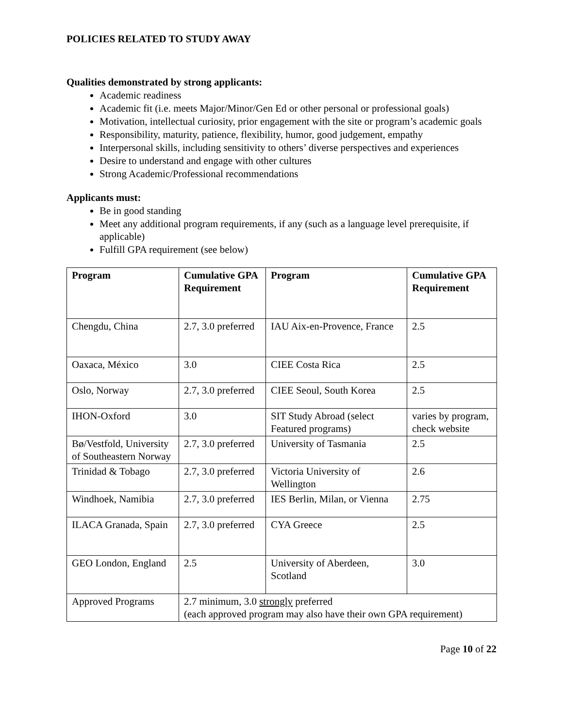POLICIES RELATED TO STUDY AWAY
Qualities demonstrated by strong applicants:
Academic readiness
Academic fit (i.e. meets Major/Minor/Gen Ed or other personal or professional goals)
Motivation, intellectual curiosity, prior engagement with the site or program’s academic goals
Responsibility, maturity, patience, flexibility, humor, good judgement, empathy
Interpersonal skills, including sensitivity to others’ diverse perspectives and experiences
Desire to understand and engage with other cultures
Strong Academic/Professional recommendations
Applicants must:
Be in good standing
Meet any additional program requirements, if any (such as a language level prerequisite, if applicable)
Fulfill GPA requirement (see below)
| Program | Cumulative GPA Requirement | Program | Cumulative GPA Requirement |
| --- | --- | --- | --- |
| Chengdu, China | 2.7, 3.0 preferred | IAU Aix-en-Provence, France | 2.5 |
| Oaxaca, México | 3.0 | CIEE Costa Rica | 2.5 |
| Oslo, Norway | 2.7, 3.0 preferred | CIEE Seoul, South Korea | 2.5 |
| IHON-Oxford | 3.0 | SIT Study Abroad (select Featured programs) | varies by program, check website |
| Bø/Vestfold, University of Southeastern Norway | 2.7, 3.0 preferred | University of Tasmania | 2.5 |
| Trinidad & Tobago | 2.7, 3.0 preferred | Victoria University of Wellington | 2.6 |
| Windhoek, Namibia | 2.7, 3.0 preferred | IES Berlin, Milan, or Vienna | 2.75 |
| ILACA Granada, Spain | 2.7, 3.0 preferred | CYA Greece | 2.5 |
| GEO London, England | 2.5 | University of Aberdeen, Scotland | 3.0 |
| Approved Programs | 2.7 minimum, 3.0 strongly preferred (each approved program may also have their own GPA requirement) | | |
Page 10 of 22